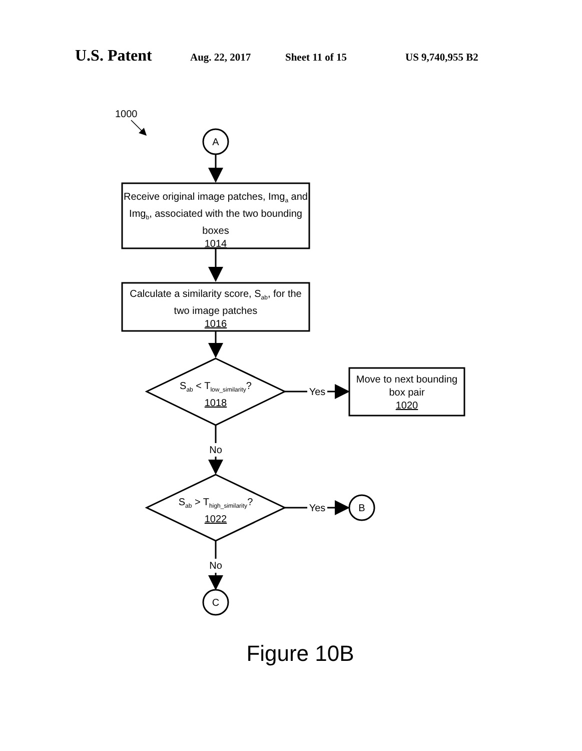U.S. Patent Aug. 22, 2017 Sheet 11 of 15 US 9,740,955 B2
1000
A
Receive original image patches, Img<sub>a</sub> and Img<sub>b</sub>, associated with the two bounding boxes
1014
Calculate a similarity score, S<sub>ab</sub>, for the two image patches
1016
S<sub>ab</sub> < T<sub>low_similarity</sub>?
1018
Yes
Move to next bounding box pair
1020
No
S<sub>ab</sub> > T<sub>high_similarity</sub>?
1022
Yes B
No
C
Figure 10B